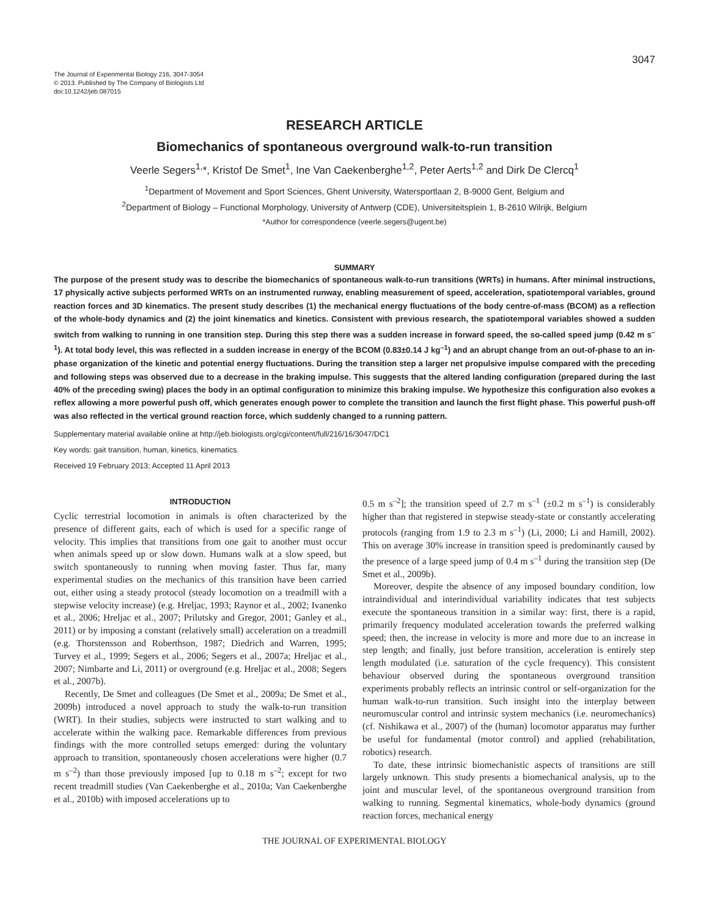3047
The Journal of Experimental Biology 216, 3047-3054
© 2013. Published by The Company of Biologists Ltd
doi:10.1242/jeb.087015
RESEARCH ARTICLE
Biomechanics of spontaneous overground walk-to-run transition
Veerle Segers<sup>1,</sup>*, Kristof De Smet<sup>1</sup>, Ine Van Caekenberghe<sup>1,2</sup>, Peter Aerts<sup>1,2</sup> and Dirk De Clercq<sup>1</sup>
<sup>1</sup> Department of Movement and Sport Sciences, Ghent University, Watersportlaan 2, B-9000 Gent, Belgium and
<sup>2</sup> Department of Biology – Functional Morphology, University of Antwerp (CDE), Universiteitsplein 1, B-2610 Wilrijk, Belgium
*Author for correspondence (veerle.segers@ugent.be)
SUMMARY
The purpose of the present study was to describe the biomechanics of spontaneous walk-to-run transitions (WRTs) in humans. After minimal instructions, 17 physically active subjects performed WRTs on an instrumented runway, enabling measurement of speed, acceleration, spatiotemporal variables, ground reaction forces and 3D kinematics. The present study describes (1) the mechanical energy fluctuations of the body centre-of-mass (BCOM) as a reflection of the whole-body dynamics and (2) the joint kinematics and kinetics. Consistent with previous research, the spatiotemporal variables showed a sudden switch from walking to running in one transition step. During this step there was a sudden increase in forward speed, the so-called speed jump (0.42 m s<sup>–1</sup>). At total body level, this was reflected in a sudden increase in energy of the BCOM (0.83±0.14 J kg<sup>–1</sup>) and an abrupt change from an out-of-phase to an in-phase organization of the kinetic and potential energy fluctuations. During the transition step a larger net propulsive impulse compared with the preceding and following steps was observed due to a decrease in the braking impulse. This suggests that the altered landing configuration (prepared during the last 40% of the preceding swing) places the body in an optimal configuration to minimize this braking impulse. We hypothesize this configuration also evokes a reflex allowing a more powerful push off, which generates enough power to complete the transition and launch the first flight phase. This powerful push-off was also reflected in the vertical ground reaction force, which suddenly changed to a running pattern.
Supplementary material available online at http://jeb.biologists.org/cgi/content/full/216/16/3047/DC1
Key words: gait transition, human, kinetics, kinematics.
Received 19 February 2013; Accepted 11 April 2013
INTRODUCTION
Cyclic terrestrial locomotion in animals is often characterized by the presence of different gaits, each of which is used for a specific range of velocity. This implies that transitions from one gait to another must occur when animals speed up or slow down. Humans walk at a slow speed, but switch spontaneously to running when moving faster. Thus far, many experimental studies on the mechanics of this transition have been carried out, either using a steady protocol (steady locomotion on a treadmill with a stepwise velocity increase) (e.g. Hreljac, 1993; Raynor et al., 2002; Ivanenko et al., 2006; Hreljac et al., 2007; Prilutsky and Gregor, 2001; Ganley et al., 2011) or by imposing a constant (relatively small) acceleration on a treadmill (e.g. Thorstensson and Roberthson, 1987; Diedrich and Warren, 1995; Turvey et al., 1999; Segers et al., 2006; Segers et al., 2007a; Hreljac et al., 2007; Nimbarte and Li, 2011) or overground (e.g. Hreljac et al., 2008; Segers et al., 2007b).
Recently, De Smet and colleagues (De Smet et al., 2009a; De Smet et al., 2009b) introduced a novel approach to study the walk-to-run transition (WRT). In their studies, subjects were instructed to start walking and to accelerate within the walking pace. Remarkable differences from previous findings with the more controlled setups emerged: during the voluntary approach to transition, spontaneously chosen accelerations were higher (0.7 m s<sup>–2</sup>) than those previously imposed [up to 0.18 m s<sup>–2</sup>; except for two recent treadmill studies (Van Caekenberghe et al., 2010a; Van Caekenberghe et al., 2010b) with imposed accelerations up to
0.5 m s<sup>–2</sup>]; the transition speed of 2.7 m s<sup>–1</sup> (±0.2 m s<sup>–1</sup>) is considerably higher than that registered in stepwise steady-state or constantly accelerating protocols (ranging from 1.9 to 2.3 m s<sup>–1</sup>) (Li, 2000; Li and Hamill, 2002). This on average 30% increase in transition speed is predominantly caused by the presence of a large speed jump of 0.4 m s<sup>–1</sup> during the transition step (De Smet et al., 2009b).
Moreover, despite the absence of any imposed boundary condition, low intraindividual and interindividual variability indicates that test subjects execute the spontaneous transition in a similar way: first, there is a rapid, primarily frequency modulated acceleration towards the preferred walking speed; then, the increase in velocity is more and more due to an increase in step length; and finally, just before transition, acceleration is entirely step length modulated (i.e. saturation of the cycle frequency). This consistent behaviour observed during the spontaneous overground transition experiments probably reflects an intrinsic control or self-organization for the human walk-to-run transition. Such insight into the interplay between neuromuscular control and intrinsic system mechanics (i.e. neuromechanics) (cf. Nishikawa et al., 2007) of the (human) locomotor apparatus may further be useful for fundamental (motor control) and applied (rehabilitation, robotics) research.
To date, these intrinsic biomechanistic aspects of transitions are still largely unknown. This study presents a biomechanical analysis, up to the joint and muscular level, of the spontaneous overground transition from walking to running. Segmental kinematics, whole-body dynamics (ground reaction forces, mechanical energy
THE JOURNAL OF EXPERIMENTAL BIOLOGY